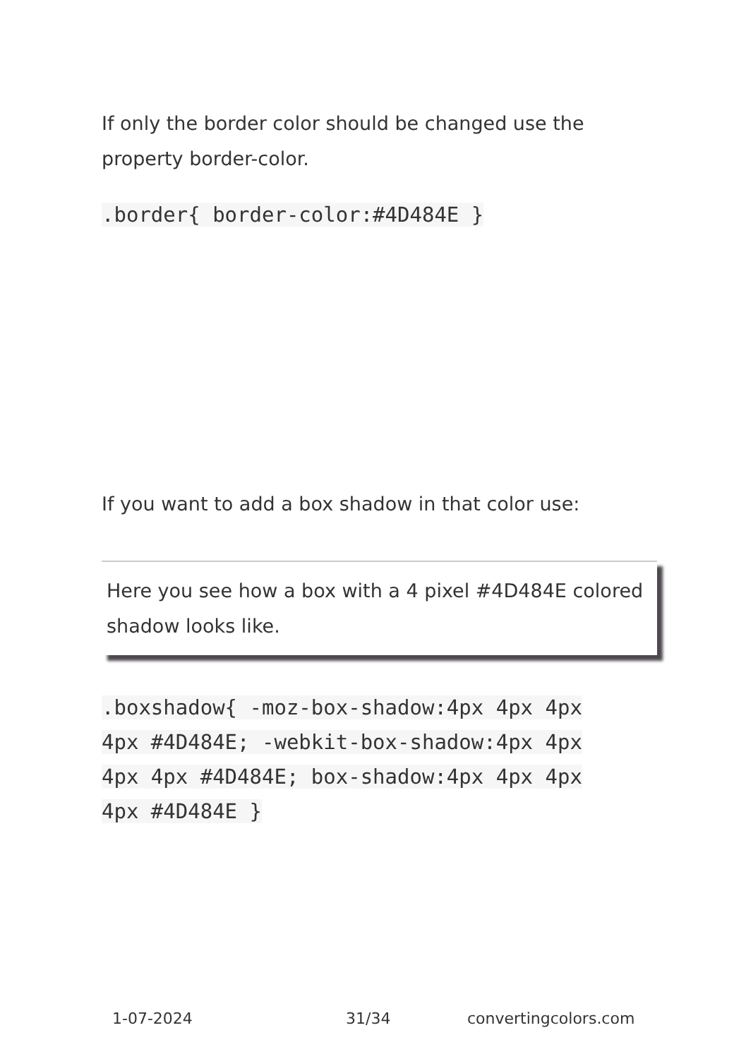If only the border color should be changed use the property border-color.
.border{ border-color:#4D484E }
If you want to add a box shadow in that color use:
Here you see how a box with a 4 pixel #4D484E colored shadow looks like.
.boxshadow{ -moz-box-shadow:4px 4px 4px 4px #4D484E; -webkit-box-shadow:4px 4px 4px 4px #4D484E; box-shadow:4px 4px 4px 4px #4D484E }
1-07-2024 31/34 convertingcolors.com